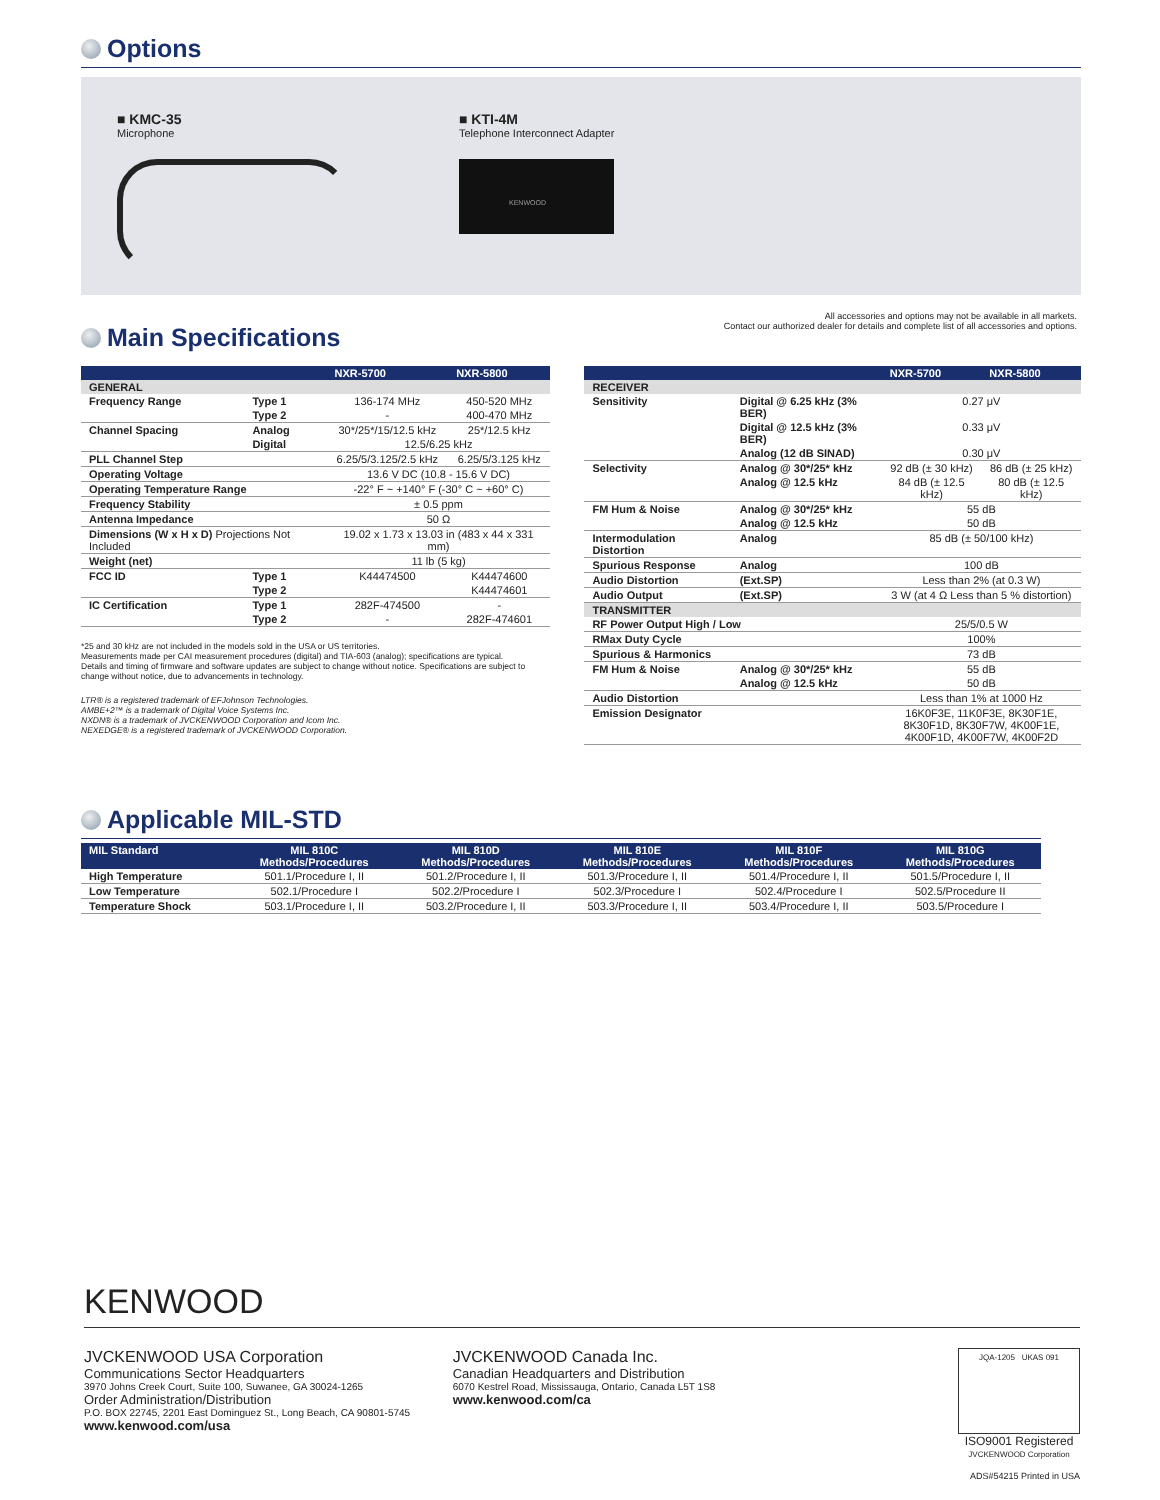Options
■ KMC-35
Microphone
■ KTI-4M
Telephone Interconnect Adapter
KENWOOD
All accessories and options may not be available in all markets.
Contact our authorized dealer for details and complete list of all accessories and options.
Main Specifications
| | | NXR-5700 | NXR-5800 |
| --- | --- | --- | --- |
| GENERAL | | | |
| Frequency Range | Type 1 | 136-174 MHz | 450-520 MHz |
| | Type 2 | - | 400-470 MHz |
| Channel Spacing | Analog | 30*/25*/15/12.5 kHz | 25*/12.5 kHz |
| | Digital | 12.5/6.25 kHz | |
| PLL Channel Step | | 6.25/5/3.125/2.5 kHz | 6.25/5/3.125 kHz |
| Operating Voltage | | 13.6 V DC (10.8 - 15.6 V DC) | |
| Operating Temperature Range | | -22° F ~ +140° F (-30° C ~ +60° C) | |
| Frequency Stability | | ± 0.5 ppm | |
| Antenna Impedance | | 50 Ω | |
| Dimensions (W x H x D) Projections Not Included | | 19.02 x 1.73 x 13.03 in (483 x 44 x 331 mm) | |
| Weight (net) | | 11 lb (5 kg) | |
| FCC ID | Type 1 | K44474500 | K44474600 |
| | Type 2 | | K44474601 |
| IC Certification | Type 1 | 282F-474500 | - |
| | Type 2 | - | 282F-474601 |
*25 and 30 kHz are not included in the models sold in the USA or US territories.
Measurements made per CAI measurement procedures (digital) and TIA-603 (analog); specifications are typical.
Details and timing of firmware and software updates are subject to change without notice. Specifications are subject to change without notice, due to advancements in technology.
LTR® is a registered trademark of EFJohnson Technologies.
AMBE+2™ is a trademark of Digital Voice Systems Inc.
NXDN® is a trademark of JVCKENWOOD Corporation and Icom Inc.
NEXEDGE® is a registered trademark of JVCKENWOOD Corporation.
| | | NXR-5700 | NXR-5800 |
| --- | --- | --- | --- |
| RECEIVER | | | |
| Sensitivity | Digital @ 6.25 kHz (3% BER) | 0.27 μV | |
| | Digital @ 12.5 kHz (3% BER) | 0.33 μV | |
| | Analog (12 dB SINAD) | 0.30 μV | |
| Selectivity | Analog @ 30*/25* kHz | 92 dB (± 30 kHz) | 86 dB (± 25 kHz) |
| | Analog @ 12.5 kHz | 84 dB (± 12.5 kHz) | 80 dB (± 12.5 kHz) |
| FM Hum & Noise | Analog @ 30*/25* kHz | 55 dB | |
| | Analog @ 12.5 kHz | 50 dB | |
| Intermodulation Distortion | Analog | 85 dB (± 50/100 kHz) | |
| Spurious Response | Analog | 100 dB | |
| Audio Distortion | (Ext.SP) | Less than 2% (at 0.3 W) | |
| Audio Output | (Ext.SP) | 3 W (at 4 Ω Less than 5 % distortion) | |
| TRANSMITTER | | | |
| RF Power Output High / Low | | 25/5/0.5 W | |
| RMax Duty Cycle | | 100% | |
| Spurious & Harmonics | | 73 dB | |
| FM Hum & Noise | Analog @ 30*/25* kHz | 55 dB | |
| | Analog @ 12.5 kHz | 50 dB | |
| Audio Distortion | | Less than 1% at 1000 Hz | |
| Emission Designator | | 16K0F3E, 11K0F3E, 8K30F1E, 8K30F1D, 8K30F7W, 4K00F1E, 4K00F1D, 4K00F7W, 4K00F2D | |
Applicable MIL-STD
| MIL Standard | MIL 810C Methods/Procedures | MIL 810D Methods/Procedures | MIL 810E Methods/Procedures | MIL 810F Methods/Procedures | MIL 810G Methods/Procedures |
| --- | --- | --- | --- | --- | --- |
| High Temperature | 501.1/Procedure I, II | 501.2/Procedure I, II | 501.3/Procedure I, II | 501.4/Procedure I, II | 501.5/Procedure I, II |
| Low Temperature | 502.1/Procedure I | 502.2/Procedure I | 502.3/Procedure I | 502.4/Procedure I | 502.5/Procedure II |
| Temperature Shock | 503.1/Procedure I, II | 503.2/Procedure I, II | 503.3/Procedure I, II | 503.4/Procedure I, II | 503.5/Procedure I |
KENWOOD
JVCKENWOOD USA Corporation
Communications Sector Headquarters
3970 Johns Creek Court, Suite 100, Suwanee, GA 30024-1265
Order Administration/Distribution
P.O. BOX 22745, 2201 East Dominguez St., Long Beach, CA 90801-5745
www.kenwood.com/usa
JVCKENWOOD Canada Inc.
Canadian Headquarters and Distribution
6070 Kestrel Road, Mississauga, Ontario, Canada L5T 1S8
www.kenwood.com/ca
JQA-1205 UKAS 091
ISO9001 Registered
JVCKENWOOD Corporation
ADS#54215 Printed in USA